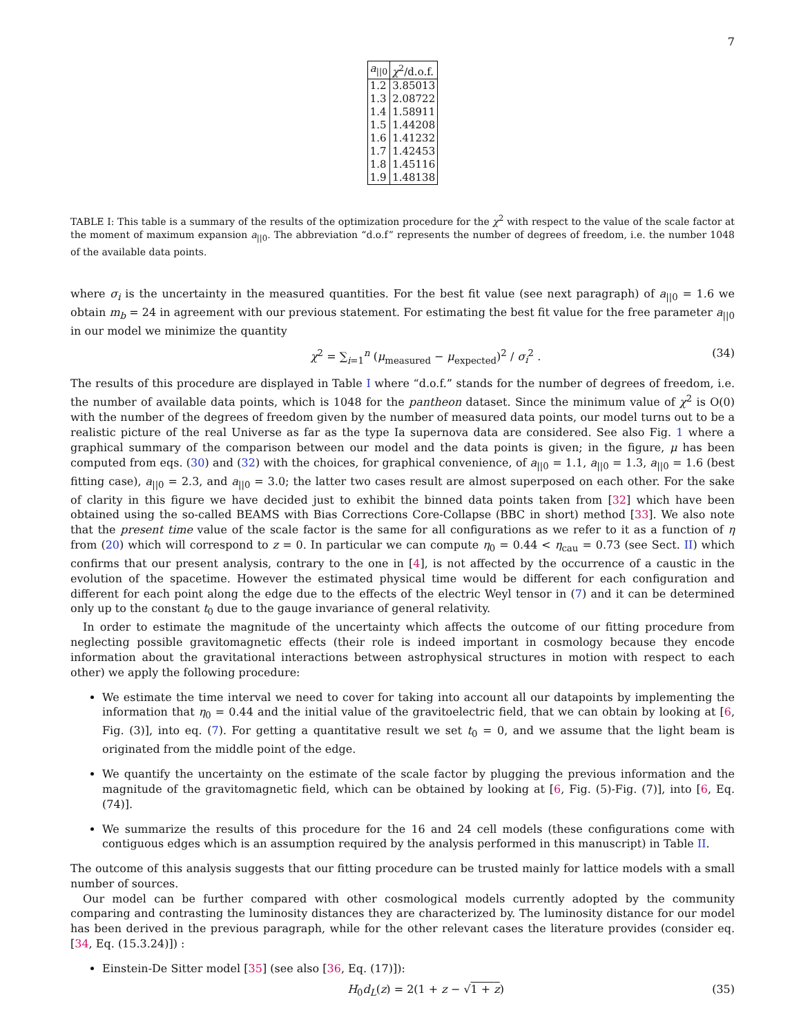7
| a<sub>//0</sub> | χ<sup>2</sup>/d.o.f. |
| --- | --- |
| 1.2 | 3.85013 |
| 1.3 | 2.08722 |
| 1.4 | 1.58911 |
| 1.5 | 1.44208 |
| 1.6 | 1.41232 |
| 1.7 | 1.42453 |
| 1.8 | 1.45116 |
| 1.9 | 1.48138 |
TABLE I: This table is a summary of the results of the optimization procedure for the χ<sup>2</sup> with respect to the value of the scale factor at the moment of maximum expansion a<sub>||0</sub>. The abbreviation “d.o.f” represents the number of degrees of freedom, i.e. the number 1048 of the available data points.
where σ<sub>i</sub> is the uncertainty in the measured quantities. For the best fit value (see next paragraph) of a<sub>||0</sub> = 1.6 we obtain m<sub>b</sub> = 24 in agreement with our previous statement. For estimating the best fit value for the free parameter a<sub>||0</sub> in our model we minimize the quantity
χ<sup>2</sup> = ∑<sub>i=1</sub><sup>n</sup> (μ<sub>measured</sub> − μ<sub>expected</sub>)<sup>2</sup> / σ<sub>i</sub><sup>2</sup> . (34)
The results of this procedure are displayed in Table I where “d.o.f.” stands for the number of degrees of freedom, i.e. the number of available data points, which is 1048 for the pantheon dataset. Since the minimum value of χ<sup>2</sup> is O(0) with the number of the degrees of freedom given by the number of measured data points, our model turns out to be a realistic picture of the real Universe as far as the type Ia supernova data are considered. See also Fig. 1 where a graphical summary of the comparison between our model and the data points is given; in the figure, μ has been computed from eqs. (30) and (32) with the choices, for graphical convenience, of a<sub>||0</sub> = 1.1, a<sub>||0</sub> = 1.3, a<sub>||0</sub> = 1.6 (best fitting case), a<sub>||0</sub> = 2.3, and a<sub>||0</sub> = 3.0; the latter two cases result are almost superposed on each other. For the sake of clarity in this figure we have decided just to exhibit the binned data points taken from [32] which have been obtained using the so-called BEAMS with Bias Corrections Core-Collapse (BBC in short) method [33]. We also note that the present time value of the scale factor is the same for all configurations as we refer to it as a function of η from (20) which will correspond to z = 0. In particular we can compute η<sub>0</sub> = 0.44 < η<sub>cau</sub> = 0.73 (see Sect. II) which confirms that our present analysis, contrary to the one in [4], is not affected by the occurrence of a caustic in the evolution of the spacetime. However the estimated physical time would be different for each configuration and different for each point along the edge due to the effects of the electric Weyl tensor in (7) and it can be determined only up to the constant t<sub>0</sub> due to the gauge invariance of general relativity.
In order to estimate the magnitude of the uncertainty which affects the outcome of our fitting procedure from neglecting possible gravitomagnetic effects (their role is indeed important in cosmology because they encode information about the gravitational interactions between astrophysical structures in motion with respect to each other) we apply the following procedure:
We estimate the time interval we need to cover for taking into account all our datapoints by implementing the information that η<sub>0</sub> = 0.44 and the initial value of the gravitoelectric field, that we can obtain by looking at [6, Fig. (3)], into eq. (7). For getting a quantitative result we set t<sub>0</sub> = 0, and we assume that the light beam is originated from the middle point of the edge.
We quantify the uncertainty on the estimate of the scale factor by plugging the previous information and the magnitude of the gravitomagnetic field, which can be obtained by looking at [6, Fig. (5)-Fig. (7)], into [6, Eq. (74)].
We summarize the results of this procedure for the 16 and 24 cell models (these configurations come with contiguous edges which is an assumption required by the analysis performed in this manuscript) in Table II.
The outcome of this analysis suggests that our fitting procedure can be trusted mainly for lattice models with a small number of sources.
Our model can be further compared with other cosmological models currently adopted by the community comparing and contrasting the luminosity distances they are characterized by. The luminosity distance for our model has been derived in the previous paragraph, while for the other relevant cases the literature provides (consider eq. [34, Eq. (15.3.24)]) :
Einstein-De Sitter model [35] (see also [36, Eq. (17)]):
H<sub>0</sub>d<sub>L</sub>(z) = 2(1 + z − √1 + z) (35)